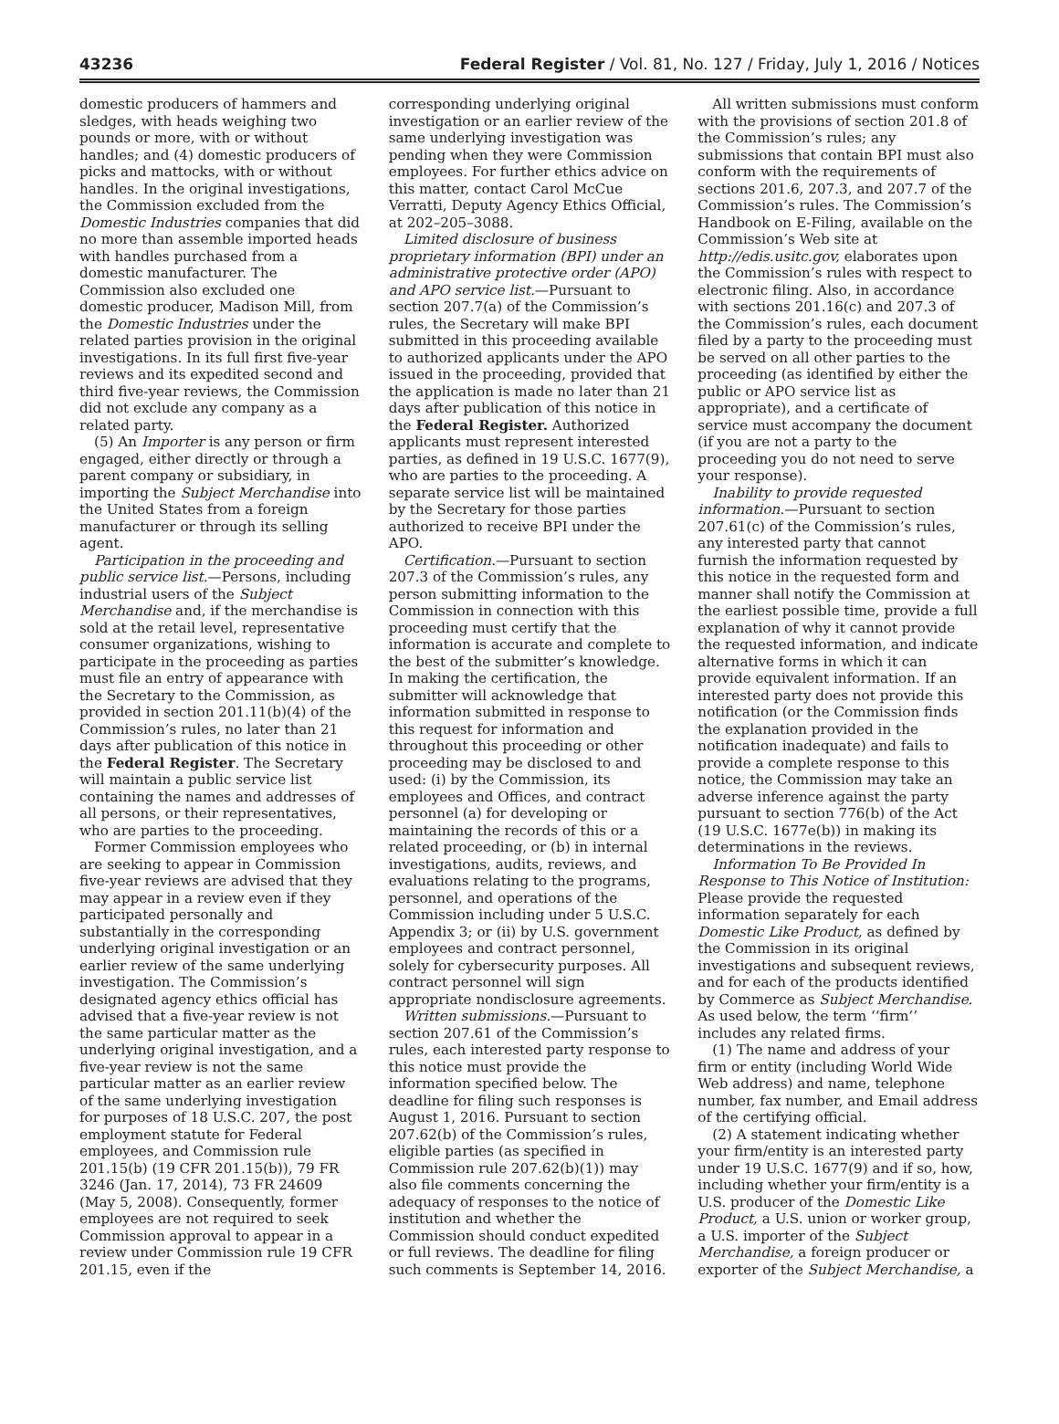43236 Federal Register / Vol. 81, No. 127 / Friday, July 1, 2016 / Notices
domestic producers of hammers and sledges, with heads weighing two pounds or more, with or without handles; and (4) domestic producers of picks and mattocks, with or without handles. In the original investigations, the Commission excluded from the Domestic Industries companies that did no more than assemble imported heads with handles purchased from a domestic manufacturer. The Commission also excluded one domestic producer, Madison Mill, from the Domestic Industries under the related parties provision in the original investigations. In its full first five-year reviews and its expedited second and third five-year reviews, the Commission did not exclude any company as a related party.
(5) An Importer is any person or firm engaged, either directly or through a parent company or subsidiary, in importing the Subject Merchandise into the United States from a foreign manufacturer or through its selling agent.
Participation in the proceeding and public service list.—Persons, including industrial users of the Subject Merchandise and, if the merchandise is sold at the retail level, representative consumer organizations, wishing to participate in the proceeding as parties must file an entry of appearance with the Secretary to the Commission, as provided in section 201.11(b)(4) of the Commission’s rules, no later than 21 days after publication of this notice in the Federal Register. The Secretary will maintain a public service list containing the names and addresses of all persons, or their representatives, who are parties to the proceeding.
Former Commission employees who are seeking to appear in Commission five-year reviews are advised that they may appear in a review even if they participated personally and substantially in the corresponding underlying original investigation or an earlier review of the same underlying investigation. The Commission’s designated agency ethics official has advised that a five-year review is not the same particular matter as the underlying original investigation, and a five-year review is not the same particular matter as an earlier review of the same underlying investigation for purposes of 18 U.S.C. 207, the post employment statute for Federal employees, and Commission rule 201.15(b) (19 CFR 201.15(b)), 79 FR 3246 (Jan. 17, 2014), 73 FR 24609 (May 5, 2008). Consequently, former employees are not required to seek Commission approval to appear in a review under Commission rule 19 CFR 201.15, even if the
corresponding underlying original investigation or an earlier review of the same underlying investigation was pending when they were Commission employees. For further ethics advice on this matter, contact Carol McCue Verratti, Deputy Agency Ethics Official, at 202–205–3088.
Limited disclosure of business proprietary information (BPI) under an administrative protective order (APO) and APO service list.—Pursuant to section 207.7(a) of the Commission’s rules, the Secretary will make BPI submitted in this proceeding available to authorized applicants under the APO issued in the proceeding, provided that the application is made no later than 21 days after publication of this notice in the Federal Register. Authorized applicants must represent interested parties, as defined in 19 U.S.C. 1677(9), who are parties to the proceeding. A separate service list will be maintained by the Secretary for those parties authorized to receive BPI under the APO.
Certification.—Pursuant to section 207.3 of the Commission’s rules, any person submitting information to the Commission in connection with this proceeding must certify that the information is accurate and complete to the best of the submitter’s knowledge. In making the certification, the submitter will acknowledge that information submitted in response to this request for information and throughout this proceeding or other proceeding may be disclosed to and used: (i) by the Commission, its employees and Offices, and contract personnel (a) for developing or maintaining the records of this or a related proceeding, or (b) in internal investigations, audits, reviews, and evaluations relating to the programs, personnel, and operations of the Commission including under 5 U.S.C. Appendix 3; or (ii) by U.S. government employees and contract personnel, solely for cybersecurity purposes. All contract personnel will sign appropriate nondisclosure agreements.
Written submissions.—Pursuant to section 207.61 of the Commission’s rules, each interested party response to this notice must provide the information specified below. The deadline for filing such responses is August 1, 2016. Pursuant to section 207.62(b) of the Commission’s rules, eligible parties (as specified in Commission rule 207.62(b)(1)) may also file comments concerning the adequacy of responses to the notice of institution and whether the Commission should conduct expedited or full reviews. The deadline for filing such comments is September 14, 2016.
All written submissions must conform with the provisions of section 201.8 of the Commission’s rules; any submissions that contain BPI must also conform with the requirements of sections 201.6, 207.3, and 207.7 of the Commission’s rules. The Commission’s Handbook on E-Filing, available on the Commission’s Web site at http://edis.usitc.gov, elaborates upon the Commission’s rules with respect to electronic filing. Also, in accordance with sections 201.16(c) and 207.3 of the Commission’s rules, each document filed by a party to the proceeding must be served on all other parties to the proceeding (as identified by either the public or APO service list as appropriate), and a certificate of service must accompany the document (if you are not a party to the proceeding you do not need to serve your response).
Inability to provide requested information.—Pursuant to section 207.61(c) of the Commission’s rules, any interested party that cannot furnish the information requested by this notice in the requested form and manner shall notify the Commission at the earliest possible time, provide a full explanation of why it cannot provide the requested information, and indicate alternative forms in which it can provide equivalent information. If an interested party does not provide this notification (or the Commission finds the explanation provided in the notification inadequate) and fails to provide a complete response to this notice, the Commission may take an adverse inference against the party pursuant to section 776(b) of the Act (19 U.S.C. 1677e(b)) in making its determinations in the reviews.
Information To Be Provided In Response to This Notice of Institution: Please provide the requested information separately for each Domestic Like Product, as defined by the Commission in its original investigations and subsequent reviews, and for each of the products identified by Commerce as Subject Merchandise. As used below, the term ‘‘firm’’ includes any related firms.
(1) The name and address of your firm or entity (including World Wide Web address) and name, telephone number, fax number, and Email address of the certifying official.
(2) A statement indicating whether your firm/entity is an interested party under 19 U.S.C. 1677(9) and if so, how, including whether your firm/entity is a U.S. producer of the Domestic Like Product, a U.S. union or worker group, a U.S. importer of the Subject Merchandise, a foreign producer or exporter of the Subject Merchandise, a